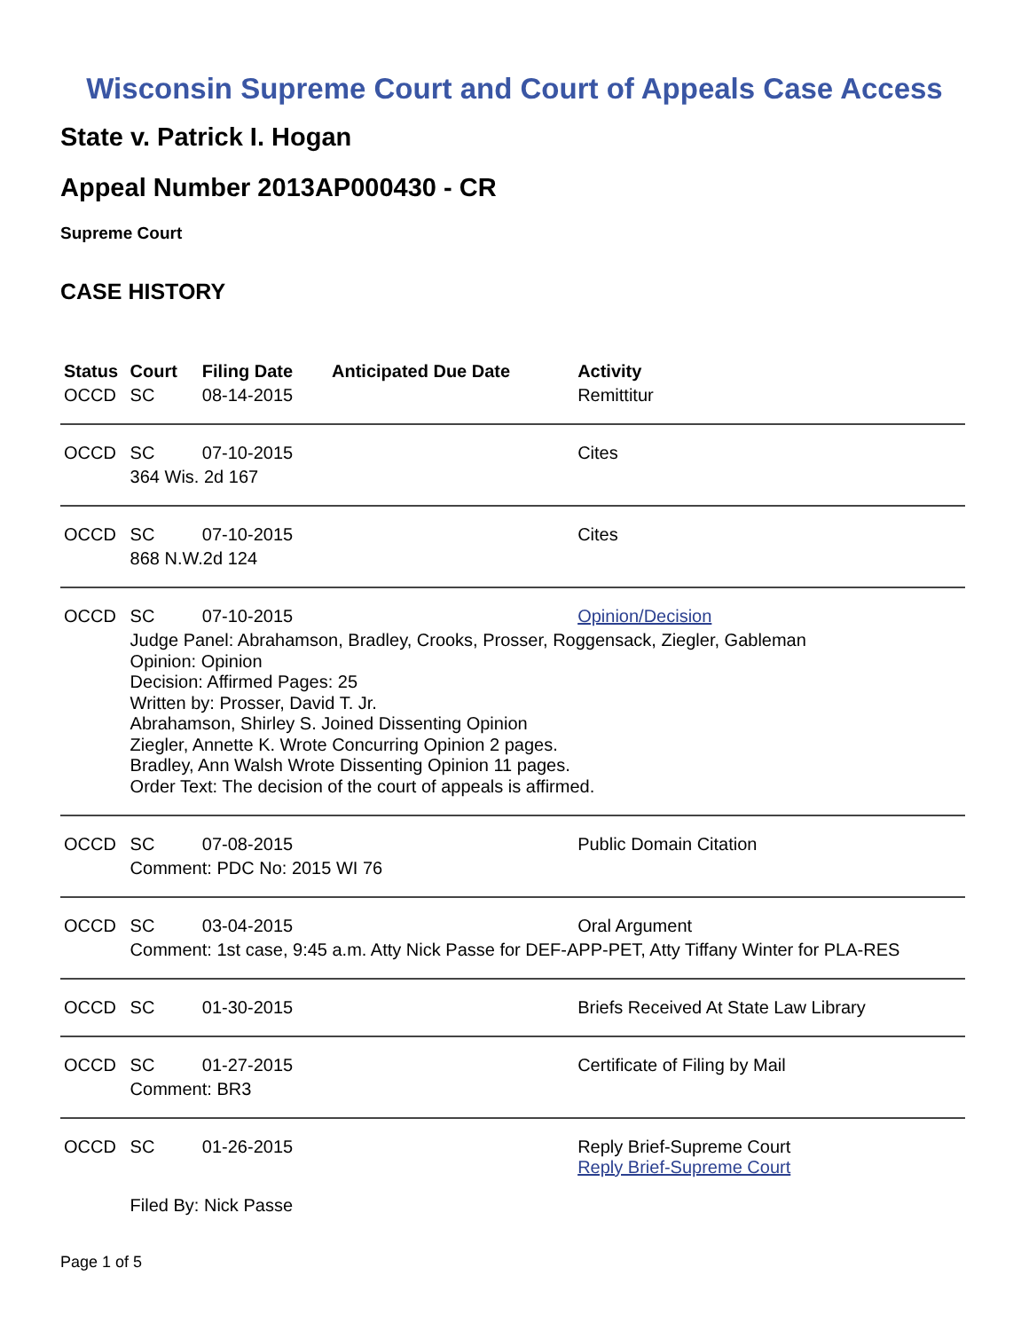Wisconsin Supreme Court and Court of Appeals Case Access
State v. Patrick I. Hogan
Appeal Number 2013AP000430 - CR
Supreme Court
CASE HISTORY
| Status | Court | Filing Date | Anticipated Due Date | Activity |
| --- | --- | --- | --- | --- |
| OCCD | SC | 08-14-2015 | | Remittitur |
| OCCD | SC | 07-10-2015 | | Cites |
| | 364 Wis. 2d 167 | | | |
| OCCD | SC | 07-10-2015 | | Cites |
| | 868 N.W.2d 124 | | | |
| OCCD | SC | 07-10-2015 | | Opinion/Decision |
| | Judge Panel: Abrahamson, Bradley, Crooks, Prosser, Roggensack, Ziegler, Gableman Opinion: Opinion Decision: Affirmed Pages: 25 Written by: Prosser, David T. Jr. Abrahamson, Shirley S. Joined Dissenting Opinion Ziegler, Annette K. Wrote Concurring Opinion 2 pages. Bradley, Ann Walsh Wrote Dissenting Opinion 11 pages. Order Text: The decision of the court of appeals is affirmed. | | | |
| OCCD | SC | 07-08-2015 | | Public Domain Citation |
| | Comment: PDC No: 2015 WI 76 | | | |
| OCCD | SC | 03-04-2015 | | Oral Argument |
| | Comment: 1st case, 9:45 a.m. Atty Nick Passe for DEF-APP-PET, Atty Tiffany Winter for PLA-RES | | | |
| OCCD | SC | 01-30-2015 | | Briefs Received At State Law Library |
| OCCD | SC | 01-27-2015 | | Certificate of Filing by Mail |
| | Comment: BR3 | | | |
| OCCD | SC | 01-26-2015 | | Reply Brief-Supreme Court Reply Brief-Supreme Court |
| | Filed By: Nick Passe | | | |
Page 1 of 5